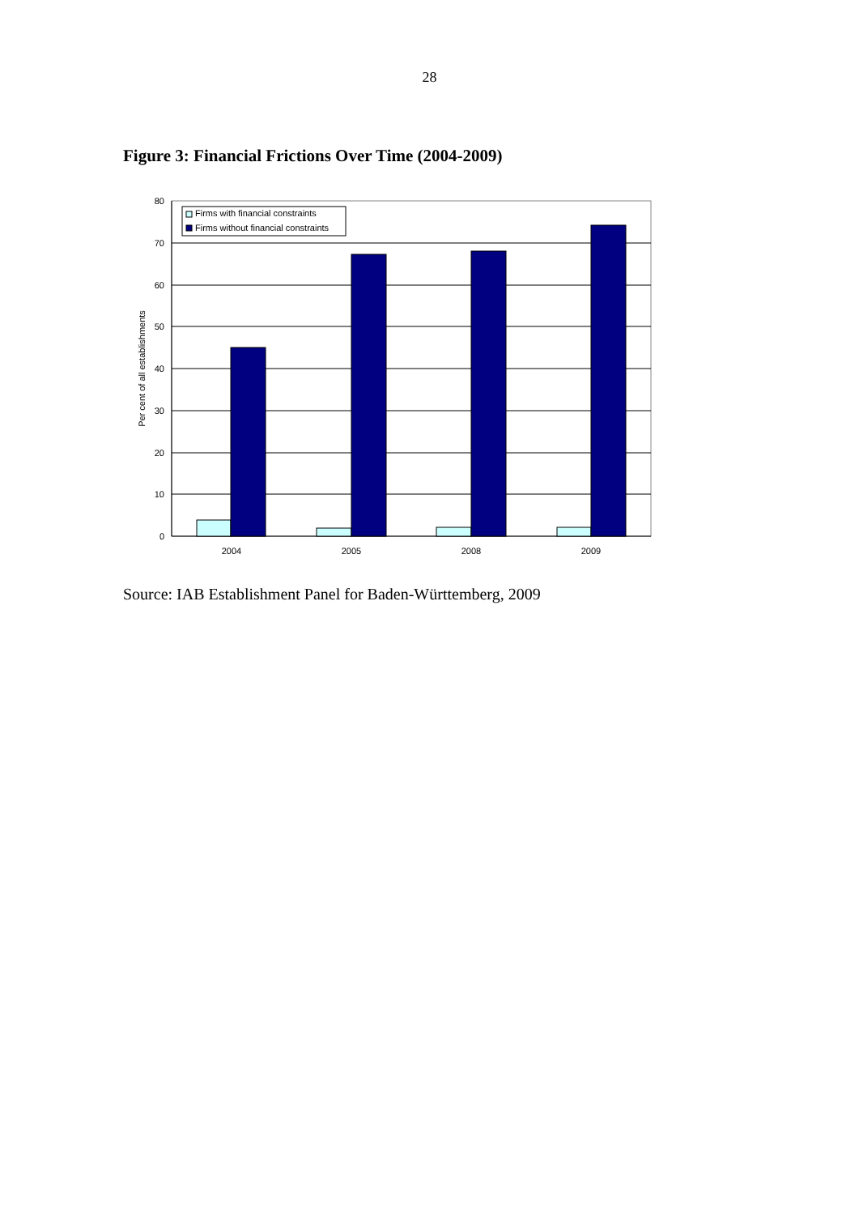28
Figure 3: Financial Frictions Over Time (2004-2009)
80
70
60
50
40
30
20
10
0
2004
2005
2008
2009
Per cent of all establishments
Firms with financial constraints
Firms without financial constraints
Source: IAB Establishment Panel for Baden-Württemberg, 2009